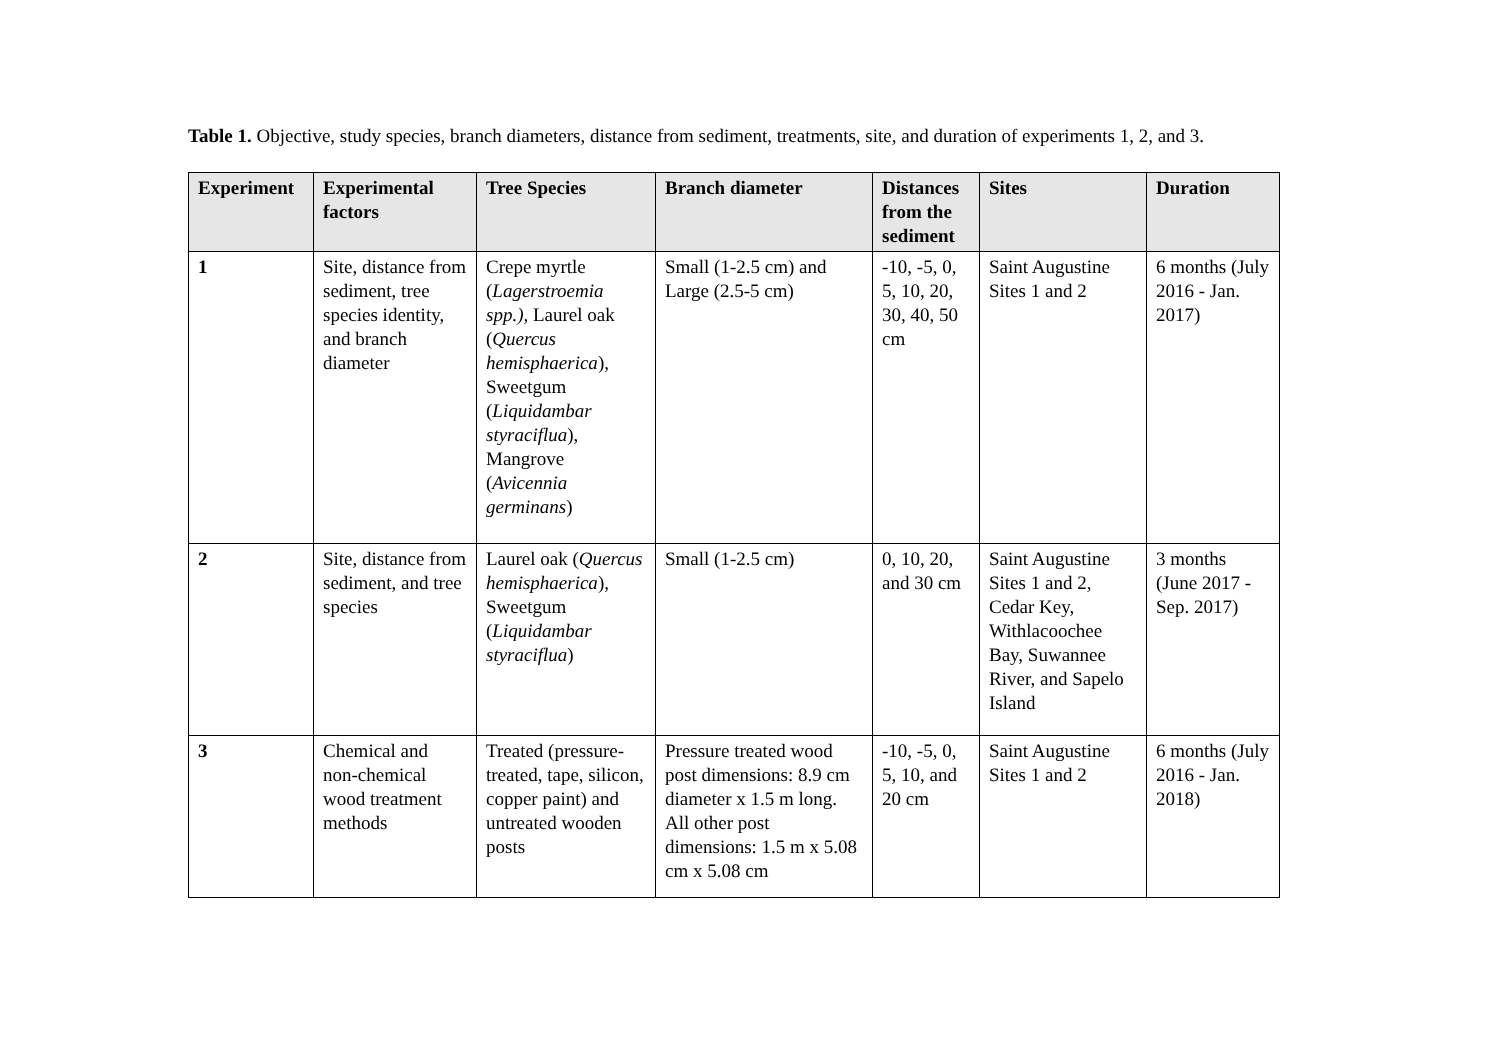Table 1. Objective, study species, branch diameters, distance from sediment, treatments, site, and duration of experiments 1, 2, and 3.
| Experiment | Experimental factors | Tree Species | Branch diameter | Distances from the sediment | Sites | Duration |
| --- | --- | --- | --- | --- | --- | --- |
| 1 | Site, distance from sediment, tree species identity, and branch diameter | Crepe myrtle ( Lagerstroemia spp.), Laurel oak ( Quercus hemisphaerica ), Sweetgum ( Liquidambar styraciflua ), Mangrove ( Avicennia germinans ) | Small (1-2.5 cm) and Large (2.5-5 cm) | -10, -5, 0, 5, 10, 20, 30, 40, 50 cm | Saint Augustine Sites 1 and 2 | 6 months (July 2016 - Jan. 2017) |
| 2 | Site, distance from sediment, and tree species | Laurel oak ( Quercus hemisphaerica ), Sweetgum ( Liquidambar styraciflua ) | Small (1-2.5 cm) | 0, 10, 20, and 30 cm | Saint Augustine Sites 1 and 2, Cedar Key, Withlacoochee Bay, Suwannee River, and Sapelo Island | 3 months (June 2017 - Sep. 2017) |
| 3 | Chemical and non-chemical wood treatment methods | Treated (pressure-treated, tape, silicon, copper paint) and untreated wooden posts | Pressure treated wood post dimensions: 8.9 cm diameter x 1.5 m long. All other post dimensions: 1.5 m x 5.08 cm x 5.08 cm | -10, -5, 0, 5, 10, and 20 cm | Saint Augustine Sites 1 and 2 | 6 months (July 2016 - Jan. 2018) |